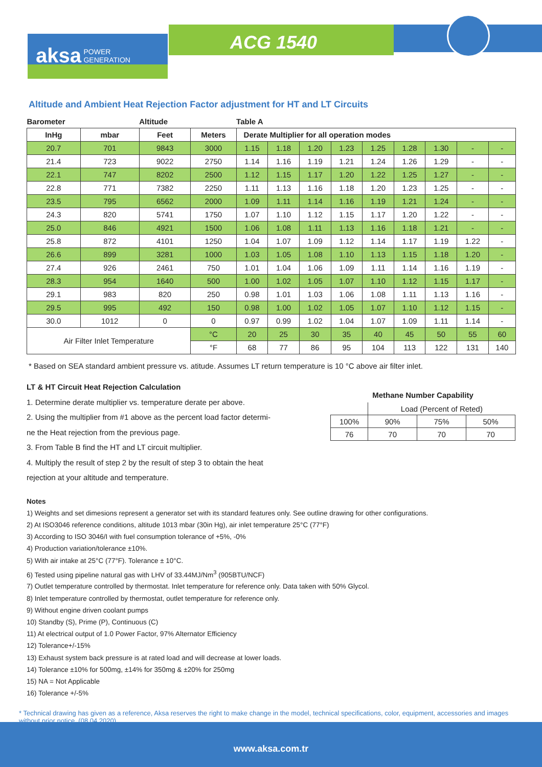aksa POWER
GENERATION
ACG 1540
Altitude and Ambient Heat Rejection Factor adjustment for HT and LT Circuits
| Barometer | | Altitude | | Table A | | | | | | | | |
| --- | --- | --- | --- | --- | --- | --- | --- | --- | --- | --- | --- | --- |
| InHg | mbar | Feet | Meters | Derate Multiplier for all operation modes | | | | | | | | |
| 20.7 | 701 | 9843 | 3000 | 1.15 | 1.18 | 1.20 | 1.23 | 1.25 | 1.28 | 1.30 | - | - |
| 21.4 | 723 | 9022 | 2750 | 1.14 | 1.16 | 1.19 | 1.21 | 1.24 | 1.26 | 1.29 | - | - |
| 22.1 | 747 | 8202 | 2500 | 1.12 | 1.15 | 1.17 | 1.20 | 1.22 | 1.25 | 1.27 | - | - |
| 22.8 | 771 | 7382 | 2250 | 1.11 | 1.13 | 1.16 | 1.18 | 1.20 | 1.23 | 1.25 | - | - |
| 23.5 | 795 | 6562 | 2000 | 1.09 | 1.11 | 1.14 | 1.16 | 1.19 | 1.21 | 1.24 | - | - |
| 24.3 | 820 | 5741 | 1750 | 1.07 | 1.10 | 1.12 | 1.15 | 1.17 | 1.20 | 1.22 | - | - |
| 25.0 | 846 | 4921 | 1500 | 1.06 | 1.08 | 1.11 | 1.13 | 1.16 | 1.18 | 1.21 | - | - |
| 25.8 | 872 | 4101 | 1250 | 1.04 | 1.07 | 1.09 | 1.12 | 1.14 | 1.17 | 1.19 | 1.22 | - |
| 26.6 | 899 | 3281 | 1000 | 1.03 | 1.05 | 1.08 | 1.10 | 1.13 | 1.15 | 1.18 | 1.20 | - |
| 27.4 | 926 | 2461 | 750 | 1.01 | 1.04 | 1.06 | 1.09 | 1.11 | 1.14 | 1.16 | 1.19 | - |
| 28.3 | 954 | 1640 | 500 | 1.00 | 1.02 | 1.05 | 1.07 | 1.10 | 1.12 | 1.15 | 1.17 | - |
| 29.1 | 983 | 820 | 250 | 0.98 | 1.01 | 1.03 | 1.06 | 1.08 | 1.11 | 1.13 | 1.16 | - |
| 29.5 | 995 | 492 | 150 | 0.98 | 1.00 | 1.02 | 1.05 | 1.07 | 1.10 | 1.12 | 1.15 | - |
| 30.0 | 1012 | 0 | 0 | 0.97 | 0.99 | 1.02 | 1.04 | 1.07 | 1.09 | 1.11 | 1.14 | - |
| Air Filter Inlet Temperature | | | °C | 20 | 25 | 30 | 35 | 40 | 45 | 50 | 55 | 60 |
| | | | °F | 68 | 77 | 86 | 95 | 104 | 113 | 122 | 131 | 140 |
* Based on SEA standard ambient pressure vs. atitude. Assumes LT return temperature is 10 °C above air filter inlet.
LT & HT Circuit Heat Rejection Calculation
1. Determine derate multiplier vs. temperature derate per above.
2. Using the multiplier from #1 above as the percent load factor determi-
ne the Heat rejection from the previous page.
3. From Table B find the HT and LT circuit multiplier.
4. Multiply the result of step 2 by the result of step 3 to obtain the heat
rejection at your altitude and temperature.
Methane Number Capability
| | Load (Percent of Reted) | | |
| 100% | 90% | 75% | 50% |
| 76 | 70 | 70 | 70 |
Notes
1) Weights and set dimesions represent a generator set with its standard features only. See outline drawing for other configurations.
2) At ISO3046 reference conditions, altitude 1013 mbar (30in Hg), air inlet temperature 25°C (77°F)
3) According to ISO 3046/I with fuel consumption tolerance of +5%, -0%
4) Production variation/tolerance ±10%.
5) With air intake at 25°C (77°F). Tolerance ± 10°C.
6) Tested using pipeline natural gas with LHV of 33.44MJ/Nm<sup>3</sup> (905BTU/NCF)
7) Outlet temperature controlled by thermostat. Inlet temperature for reference only. Data taken with 50% Glycol.
8) Inlet temperature controlled by thermostat, outlet temperature for reference only.
9) Without engine driven coolant pumps
10) Standby (S), Prime (P), Continuous (C)
11) At electrical output of 1.0 Power Factor, 97% Alternator Efficiency
12) Tolerance+/-15%
13) Exhaust system back pressure is at rated load and will decrease at lower loads.
14) Tolerance ±10% for 500mg, ±14% for 350mg & ±20% for 250mg
15) NA = Not Applicable
16) Tolerance +/-5%
* Technical drawing has given as a reference, Aksa reserves the right to make change in the model, technical specifications, color, equipment, accessories and images without prior notice. (08.04.2020)
www.aksa.com.tr